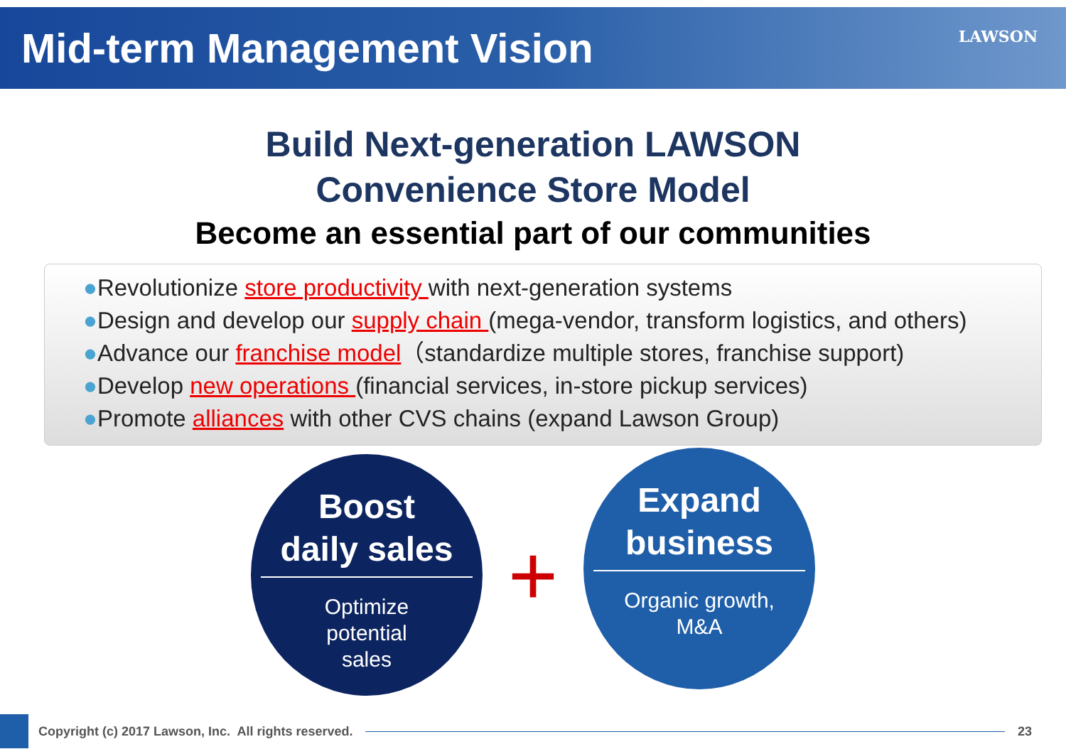Mid-term Management Vision
LAWSON
Build Next-generation LAWSON
Convenience Store Model
Become an essential part of our communities
●Revolutionize store productivity with next-generation systems
●Design and develop our supply chain (mega-vendor, transform logistics, and others)
●Advance our franchise model（standardize multiple stores, franchise support)
●Develop new operations (financial services, in-store pickup services)
●Promote alliances with other CVS chains (expand Lawson Group)
Boost
daily sales
Optimize
potential
sales
+
Expand
business
Organic growth,
M&A
Copyright (c) 2017 Lawson, Inc. All rights reserved.
23